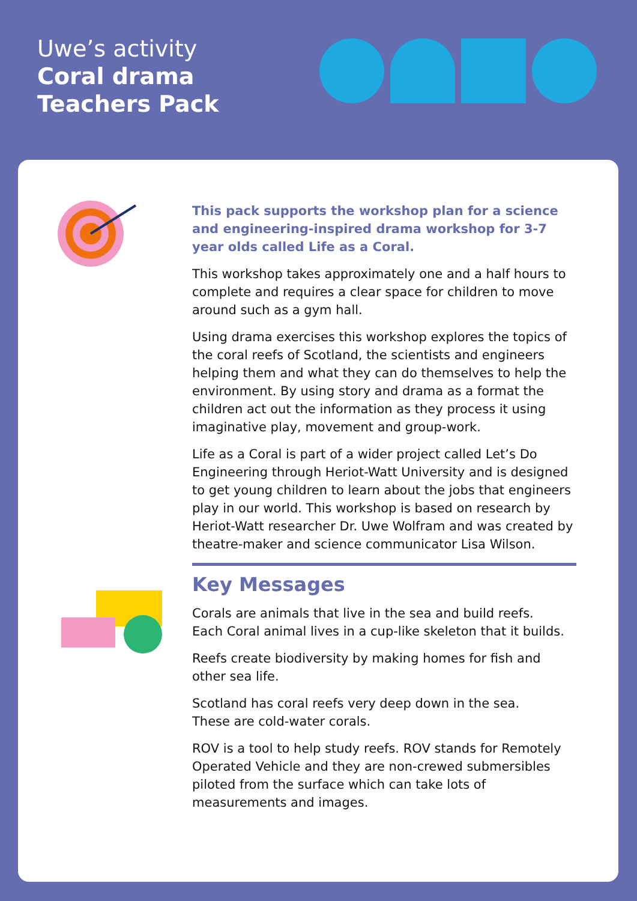Uwe’s activity
Coral drama
Teachers Pack
This pack supports the workshop plan for a science and engineering-inspired drama workshop for 3-7 year olds called Life as a Coral.
This workshop takes approximately one and a half hours to complete and requires a clear space for children to move around such as a gym hall.
Using drama exercises this workshop explores the topics of the coral reefs of Scotland, the scientists and engineers helping them and what they can do themselves to help the environment. By using story and drama as a format the children act out the information as they process it using imaginative play, movement and group-work.
Life as a Coral is part of a wider project called Let’s Do Engineering through Heriot-Watt University and is designed to get young children to learn about the jobs that engineers play in our world. This workshop is based on research by Heriot-Watt researcher Dr. Uwe Wolfram and was created by theatre-maker and science communicator Lisa Wilson.
Key Messages
Corals are animals that live in the sea and build reefs.
Each Coral animal lives in a cup-like skeleton that it builds.
Reefs create biodiversity by making homes for fish and other sea life.
Scotland has coral reefs very deep down in the sea.
These are cold-water corals.
ROV is a tool to help study reefs. ROV stands for Remotely Operated Vehicle and they are non-crewed submersibles piloted from the surface which can take lots of measurements and images.